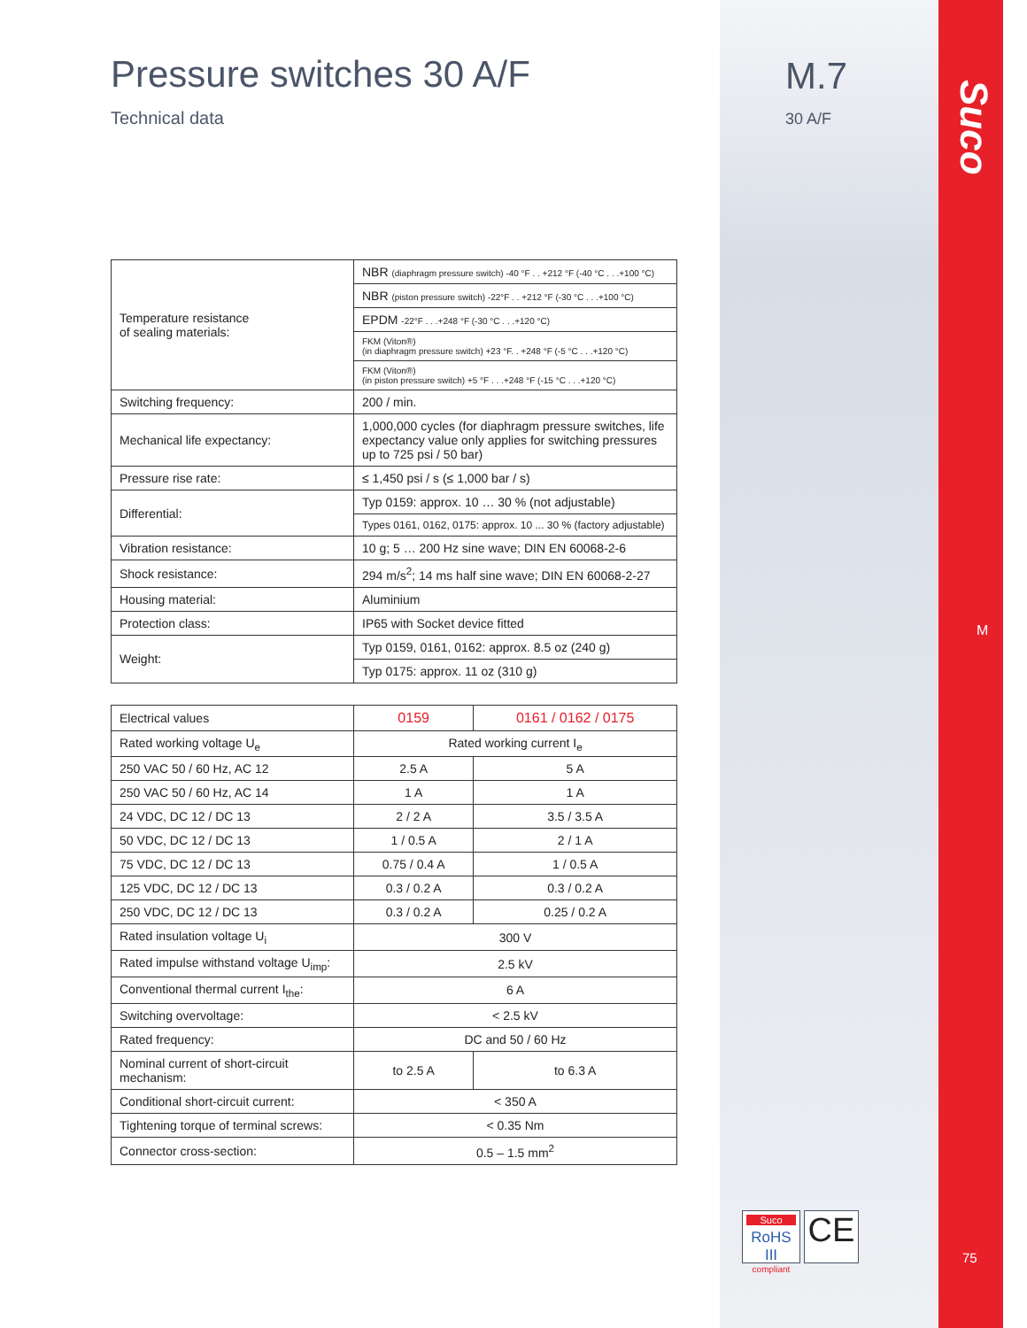Suco
M
75
Suco
RoHS III
compliant
CE
M.7
30 A/F
Pressure switches 30 A/F
Technical data
| Temperature resistance of sealing materials: | NBR (diaphragm pressure switch) -40 °F . . +212 °F (-40 °C . . .+100 °C) |
| | NBR (piston pressure switch) -22°F . . +212 °F (-30 °C . . .+100 °C) |
| | EPDM -22°F . . .+248 °F (-30 °C . . .+120 °C) |
| | FKM (Viton®) (in diaphragm pressure switch) +23 °F. . +248 °F (-5 °C . . .+120 °C) |
| | FKM (Viton®) (in piston pressure switch) +5 °F . . .+248 °F (-15 °C . . .+120 °C) |
| Switching frequency: | 200 / min. |
| Mechanical life expectancy: | 1,000,000 cycles (for diaphragm pressure switches, life expectancy value only applies for switching pressures up to 725 psi / 50 bar) |
| Pressure rise rate: | ≤ 1,450 psi / s (≤ 1,000 bar / s) |
| Differential: | Typ 0159: approx. 10 … 30 % (not adjustable) |
| | Types 0161, 0162, 0175: approx. 10 ... 30 % (factory adjustable) |
| Vibration resistance: | 10 g; 5 … 200 Hz sine wave; DIN EN 60068-2-6 |
| Shock resistance: | 294 m/s<sup>2</sup>; 14 ms half sine wave; DIN EN 60068-2-27 |
| Housing material: | Aluminium |
| Protection class: | IP65 with Socket device fitted |
| Weight: | Typ 0159, 0161, 0162: approx. 8.5 oz (240 g) |
| | Typ 0175: approx. 11 oz (310 g) |
| Electrical values | 0159 | 0161 / 0162 / 0175 |
| Rated working voltage U<sub>e</sub> | Rated working current I<sub>e</sub> | |
| 250 VAC 50 / 60 Hz, AC 12 | 2.5 A | 5 A |
| 250 VAC 50 / 60 Hz, AC 14 | 1 A | 1 A |
| 24 VDC, DC 12 / DC 13 | 2 / 2 A | 3.5 / 3.5 A |
| 50 VDC, DC 12 / DC 13 | 1 / 0.5 A | 2 / 1 A |
| 75 VDC, DC 12 / DC 13 | 0.75 / 0.4 A | 1 / 0.5 A |
| 125 VDC, DC 12 / DC 13 | 0.3 / 0.2 A | 0.3 / 0.2 A |
| 250 VDC, DC 12 / DC 13 | 0.3 / 0.2 A | 0.25 / 0.2 A |
| Rated insulation voltage U<sub>i</sub> | 300 V | |
| Rated impulse withstand voltage U<sub>imp</sub>: | 2.5 kV | |
| Conventional thermal current I<sub>the</sub>: | 6 A | |
| Switching overvoltage: | < 2.5 kV | |
| Rated frequency: | DC and 50 / 60 Hz | |
| Nominal current of short-circuit mechanism: | to 2.5 A | to 6.3 A |
| Conditional short-circuit current: | < 350 A | |
| Tightening torque of terminal screws: | < 0.35 Nm | |
| Connector cross-section: | 0.5 – 1.5 mm<sup>2</sup> | |